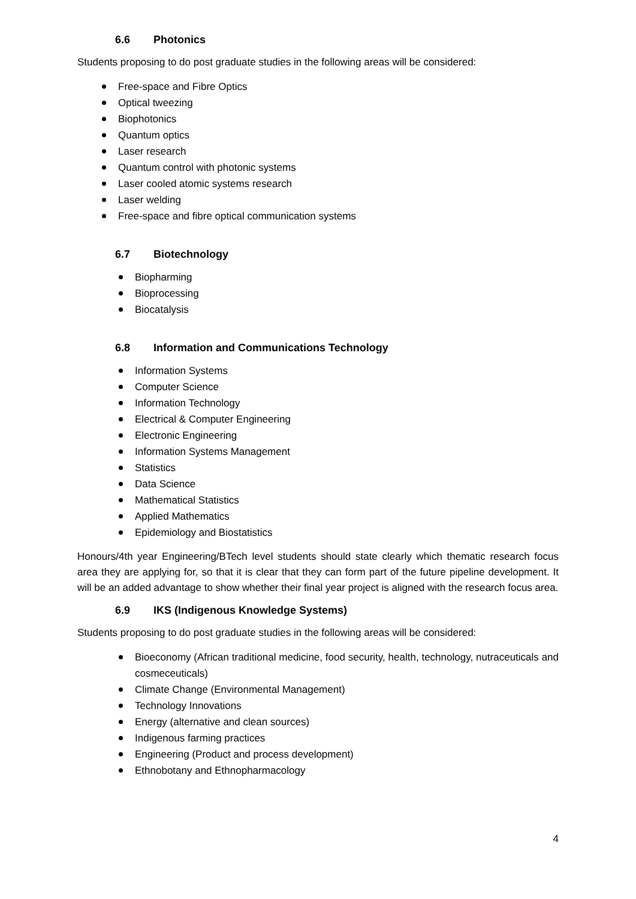6.6 Photonics
Students proposing to do post graduate studies in the following areas will be considered:
Free-space and Fibre Optics
Optical tweezing
Biophotonics
Quantum optics
Laser research
Quantum control with photonic systems
Laser cooled atomic systems research
Laser welding
Free-space and fibre optical communication systems
6.7 Biotechnology
Biopharming
Bioprocessing
Biocatalysis
6.8 Information and Communications Technology
Information Systems
Computer Science
Information Technology
Electrical & Computer Engineering
Electronic Engineering
Information Systems Management
Statistics
Data Science
Mathematical Statistics
Applied Mathematics
Epidemiology and Biostatistics
Honours/4th year Engineering/BTech level students should state clearly which thematic research focus area they are applying for, so that it is clear that they can form part of the future pipeline development. It will be an added advantage to show whether their final year project is aligned with the research focus area.
6.9 IKS (Indigenous Knowledge Systems)
Students proposing to do post graduate studies in the following areas will be considered:
Bioeconomy (African traditional medicine, food security, health, technology, nutraceuticals and cosmeceuticals)
Climate Change (Environmental Management)
Technology Innovations
Energy (alternative and clean sources)
Indigenous farming practices
Engineering (Product and process development)
Ethnobotany and Ethnopharmacology
4